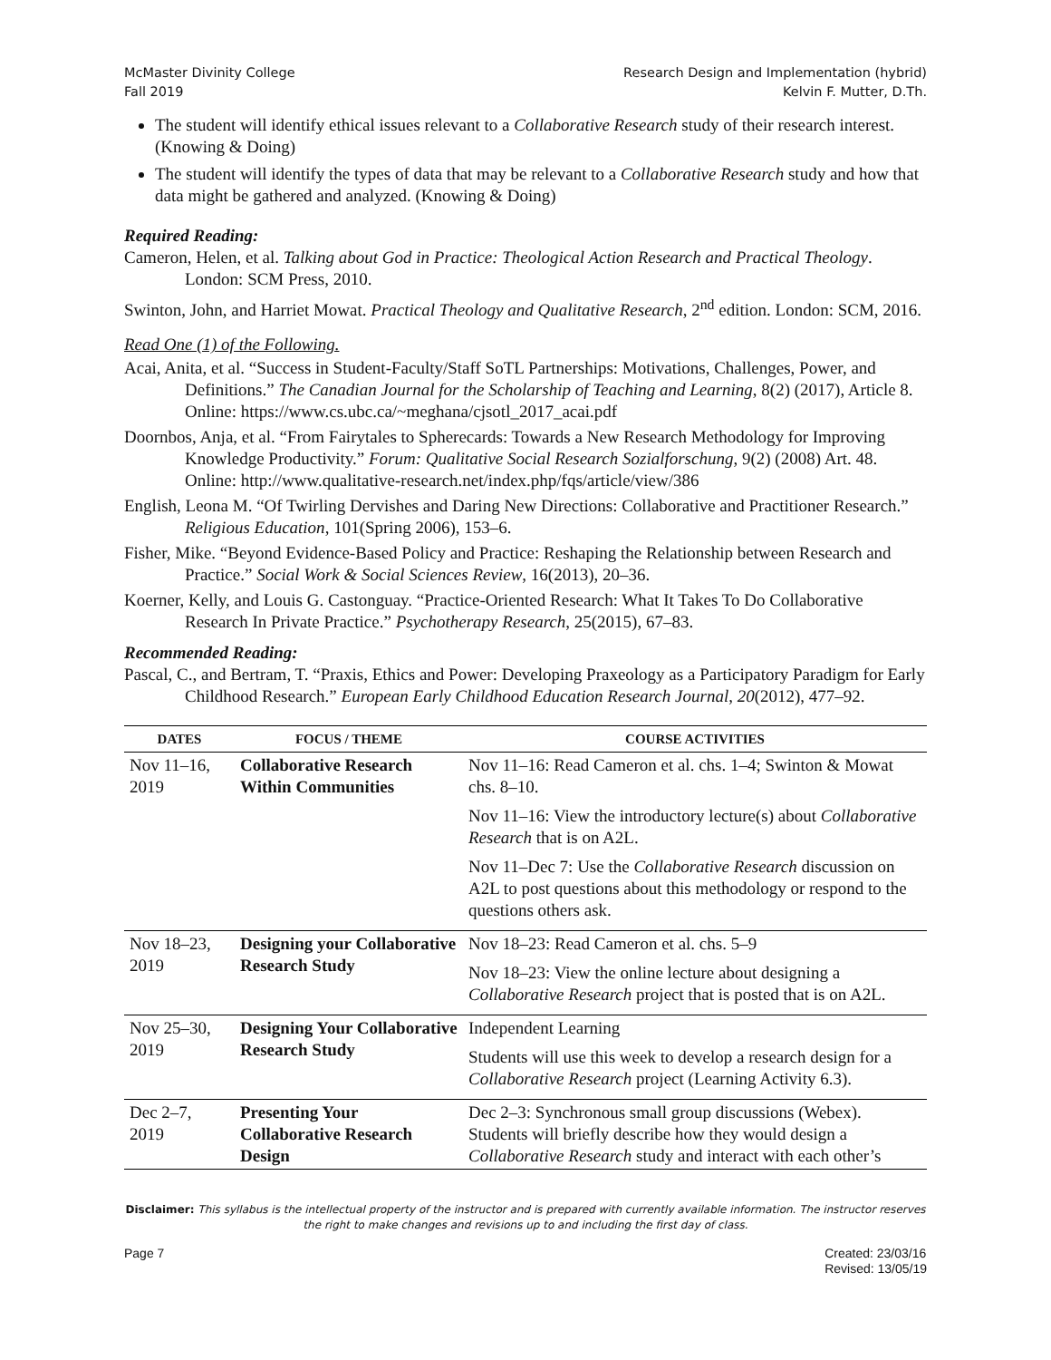McMaster Divinity College
Fall 2019
Research Design and Implementation (hybrid)
Kelvin F. Mutter, D.Th.
The student will identify ethical issues relevant to a Collaborative Research study of their research interest. (Knowing & Doing)
The student will identify the types of data that may be relevant to a Collaborative Research study and how that data might be gathered and analyzed. (Knowing & Doing)
Required Reading:
Cameron, Helen, et al. Talking about God in Practice: Theological Action Research and Practical Theology. London: SCM Press, 2010.
Swinton, John, and Harriet Mowat. Practical Theology and Qualitative Research, 2<sup>nd</sup> edition. London: SCM, 2016.
Read One (1) of the Following.
Acai, Anita, et al. “Success in Student-Faculty/Staff SoTL Partnerships: Motivations, Challenges, Power, and Definitions.” The Canadian Journal for the Scholarship of Teaching and Learning, 8(2) (2017), Article 8. Online: https://www.cs.ubc.ca/~meghana/cjsotl_2017_acai.pdf
Doornbos, Anja, et al. “From Fairytales to Spherecards: Towards a New Research Methodology for Improving Knowledge Productivity.” Forum: Qualitative Social Research Sozialforschung, 9(2) (2008) Art. 48. Online: http://www.qualitative-research.net/index.php/fqs/article/view/386
English, Leona M. “Of Twirling Dervishes and Daring New Directions: Collaborative and Practitioner Research.” Religious Education, 101(Spring 2006), 153–6.
Fisher, Mike. “Beyond Evidence-Based Policy and Practice: Reshaping the Relationship between Research and Practice.” Social Work & Social Sciences Review, 16(2013), 20–36.
Koerner, Kelly, and Louis G. Castonguay. “Practice-Oriented Research: What It Takes To Do Collaborative Research In Private Practice.” Psychotherapy Research, 25(2015), 67–83.
Recommended Reading:
Pascal, C., and Bertram, T. “Praxis, Ethics and Power: Developing Praxeology as a Participatory Paradigm for Early Childhood Research.” European Early Childhood Education Research Journal, 20(2012), 477–92.
| DATES | FOCUS / THEME | COURSE ACTIVITIES |
| --- | --- | --- |
| Nov 11–16, 2019 | Collaborative Research Within Communities | Nov 11–16: Read Cameron et al. chs. 1–4; Swinton & Mowat chs. 8–10. Nov 11–16: View the introductory lecture(s) about Collaborative Research that is on A2L. Nov 11–Dec 7: Use the Collaborative Research discussion on A2L to post questions about this methodology or respond to the questions others ask. |
| Nov 18–23, 2019 | Designing your Collaborative Research Study | Nov 18–23: Read Cameron et al. chs. 5–9 Nov 18–23: View the online lecture about designing a Collaborative Research project that is posted that is on A2L. |
| Nov 25–30, 2019 | Designing Your Collaborative Research Study | Independent Learning Students will use this week to develop a research design for a Collaborative Research project (Learning Activity 6.3). |
| Dec 2–7, 2019 | Presenting Your Collaborative Research Design | Dec 2–3: Synchronous small group discussions (Webex). Students will briefly describe how they would design a Collaborative Research study and interact with each other’s |
Disclaimer: This syllabus is the intellectual property of the instructor and is prepared with currently available information. The instructor reserves the right to make changes and revisions up to and including the first day of class.
Page 7 Created: 23/03/16
Revised: 13/05/19